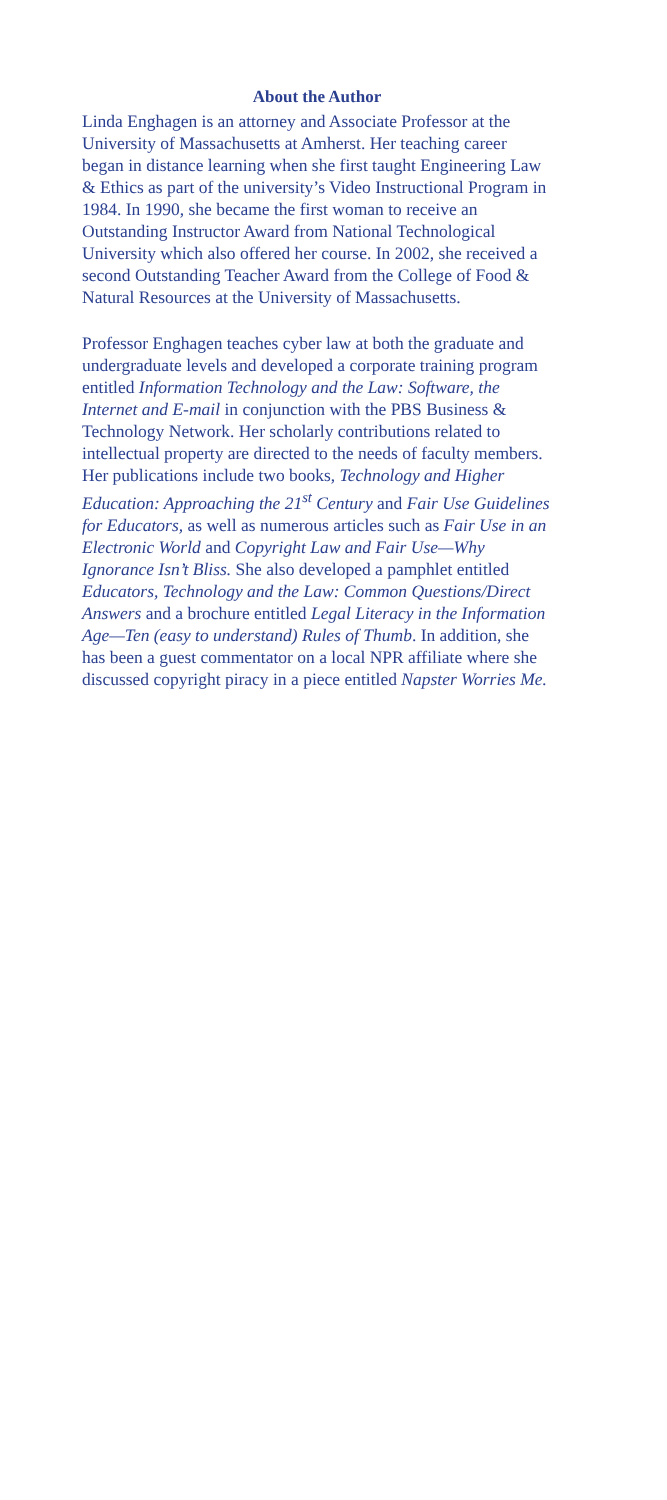About the Author
Linda Enghagen is an attorney and Associate Professor at the University of Massachusetts at Amherst. Her teaching career began in distance learning when she first taught Engineering Law & Ethics as part of the university’s Video Instructional Program in 1984. In 1990, she became the first woman to receive an Outstanding Instructor Award from National Technological University which also offered her course. In 2002, she received a second Outstanding Teacher Award from the College of Food & Natural Resources at the University of Massachusetts.
Professor Enghagen teaches cyber law at both the graduate and undergraduate levels and developed a corporate training program entitled Information Technology and the Law: Software, the Internet and E-mail in conjunction with the PBS Business & Technology Network. Her scholarly contributions related to intellectual property are directed to the needs of faculty members. Her publications include two books, Technology and Higher Education: Approaching the 21<sup>st</sup> Century and Fair Use Guidelines for Educators, as well as numerous articles such as Fair Use in an Electronic World and Copyright Law and Fair Use—Why Ignorance Isn’t Bliss. She also developed a pamphlet entitled Educators, Technology and the Law: Common Questions/Direct Answers and a brochure entitled Legal Literacy in the Information Age—Ten (easy to understand) Rules of Thumb. In addition, she has been a guest commentator on a local NPR affiliate where she discussed copyright piracy in a piece entitled Napster Worries Me.